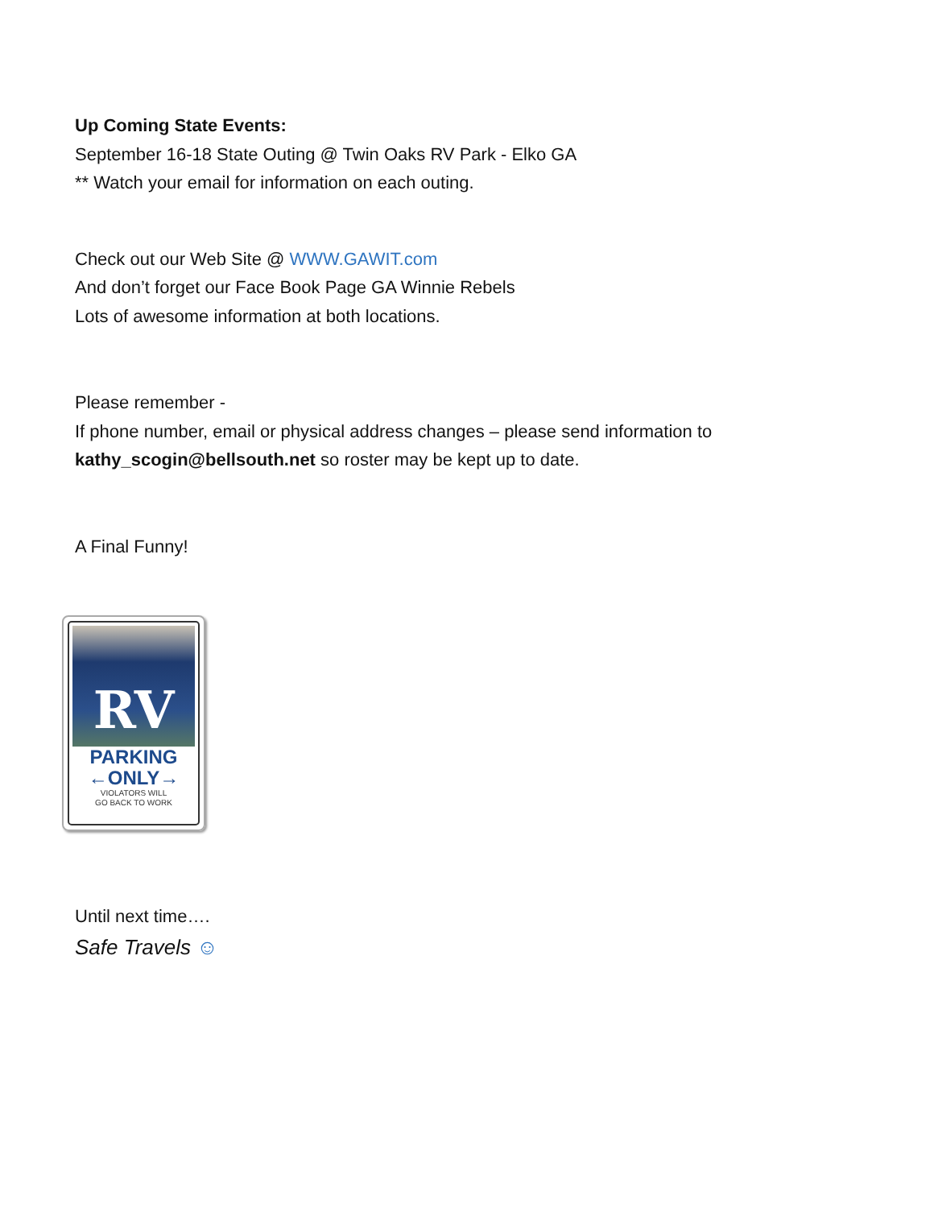Up Coming State Events:
September 16-18 State Outing @ Twin Oaks RV Park - Elko GA
** Watch your email for information on each outing.
Check out our Web Site @ WWW.GAWIT.com
And don’t forget our Face Book Page GA Winnie Rebels
Lots of awesome information at both locations.
Please remember -
If phone number, email or physical address changes – please send information to
kathy_scogin@bellsouth.net so roster may be kept up to date.
A Final Funny!
RV
PARKING
←ONLY→
VIOLATORS WILL
GO BACK TO WORK
Until next time….
Safe Travels ☺